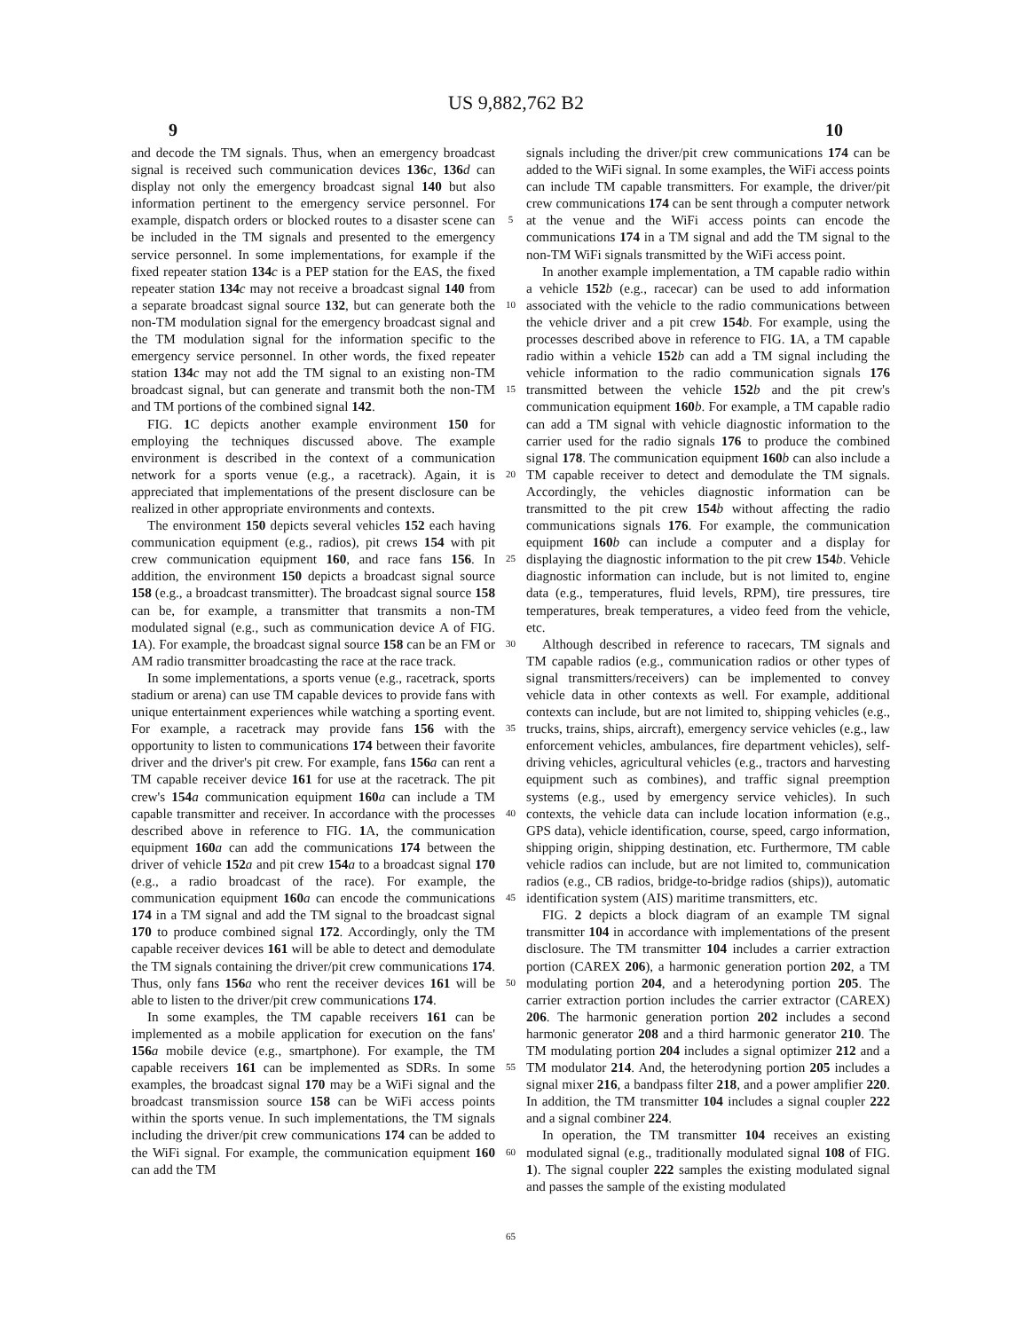US 9,882,762 B2
9 10
and decode the TM signals. Thus, when an emergency broadcast signal is received such communication devices 136 c, 136 d can display not only the emergency broadcast signal 140 but also information pertinent to the emergency service personnel. For example, dispatch orders or blocked routes to a disaster scene can be included in the TM signals and presented to the emergency service personnel. In some implementations, for example if the fixed repeater station 134 c is a PEP station for the EAS, the fixed repeater station 134 c may not receive a broadcast signal 140 from a separate broadcast signal source 132, but can generate both the non-TM modulation signal for the emergency broadcast signal and the TM modulation signal for the information specific to the emergency service personnel. In other words, the fixed repeater station 134 c may not add the TM signal to an existing non-TM broadcast signal, but can generate and transmit both the non-TM and TM portions of the combined signal 142.
FIG. 1 C depicts another example environment 150 for employing the techniques discussed above. The example environment is described in the context of a communication network for a sports venue (e.g., a racetrack). Again, it is appreciated that implementations of the present disclosure can be realized in other appropriate environments and contexts.
The environment 150 depicts several vehicles 152 each having communication equipment (e.g., radios), pit crews 154 with pit crew communication equipment 160, and race fans 156. In addition, the environment 150 depicts a broadcast signal source 158 (e.g., a broadcast transmitter). The broadcast signal source 158 can be, for example, a transmitter that transmits a non-TM modulated signal (e.g., such as communication device A of FIG. 1 A). For example, the broadcast signal source 158 can be an FM or AM radio transmitter broadcasting the race at the race track.
In some implementations, a sports venue (e.g., racetrack, sports stadium or arena) can use TM capable devices to provide fans with unique entertainment experiences while watching a sporting event. For example, a racetrack may provide fans 156 with the opportunity to listen to communications 174 between their favorite driver and the driver's pit crew. For example, fans 156 a can rent a TM capable receiver device 161 for use at the racetrack. The pit crew's 154 a communication equipment 160 a can include a TM capable transmitter and receiver. In accordance with the processes described above in reference to FIG. 1 A, the communication equipment 160 a can add the communications 174 between the driver of vehicle 152 a and pit crew 154 a to a broadcast signal 170 (e.g., a radio broadcast of the race). For example, the communication equipment 160 a can encode the communications 174 in a TM signal and add the TM signal to the broadcast signal 170 to produce combined signal 172. Accordingly, only the TM capable receiver devices 161 will be able to detect and demodulate the TM signals containing the driver/pit crew communications 174. Thus, only fans 156 a who rent the receiver devices 161 will be able to listen to the driver/pit crew communications 174.
In some examples, the TM capable receivers 161 can be implemented as a mobile application for execution on the fans' 156 a mobile device (e.g., smartphone). For example, the TM capable receivers 161 can be implemented as SDRs. In some examples, the broadcast signal 170 may be a WiFi signal and the broadcast transmission source 158 can be WiFi access points within the sports venue. In such implementations, the TM signals including the driver/pit crew communications 174 can be added to the WiFi signal. For example, the communication equipment 160 can add the TM
5
10
15
20
25
30
35
40
45
50
55
60
65
signals including the driver/pit crew communications 174 can be added to the WiFi signal. In some examples, the WiFi access points can include TM capable transmitters. For example, the driver/pit crew communications 174 can be sent through a computer network at the venue and the WiFi access points can encode the communications 174 in a TM signal and add the TM signal to the non-TM WiFi signals transmitted by the WiFi access point.
In another example implementation, a TM capable radio within a vehicle 152 b (e.g., racecar) can be used to add information associated with the vehicle to the radio communications between the vehicle driver and a pit crew 154 b. For example, using the processes described above in reference to FIG. 1 A, a TM capable radio within a vehicle 152 b can add a TM signal including the vehicle information to the radio communication signals 176 transmitted between the vehicle 152 b and the pit crew's communication equipment 160 b. For example, a TM capable radio can add a TM signal with vehicle diagnostic information to the carrier used for the radio signals 176 to produce the combined signal 178. The communication equipment 160 b can also include a TM capable receiver to detect and demodulate the TM signals. Accordingly, the vehicles diagnostic information can be transmitted to the pit crew 154 b without affecting the radio communications signals 176. For example, the communication equipment 160 b can include a computer and a display for displaying the diagnostic information to the pit crew 154 b. Vehicle diagnostic information can include, but is not limited to, engine data (e.g., temperatures, fluid levels, RPM), tire pressures, tire temperatures, break temperatures, a video feed from the vehicle, etc.
Although described in reference to racecars, TM signals and TM capable radios (e.g., communication radios or other types of signal transmitters/receivers) can be implemented to convey vehicle data in other contexts as well. For example, additional contexts can include, but are not limited to, shipping vehicles (e.g., trucks, trains, ships, aircraft), emergency service vehicles (e.g., law enforcement vehicles, ambulances, fire department vehicles), self-driving vehicles, agricultural vehicles (e.g., tractors and harvesting equipment such as combines), and traffic signal preemption systems (e.g., used by emergency service vehicles). In such contexts, the vehicle data can include location information (e.g., GPS data), vehicle identification, course, speed, cargo information, shipping origin, shipping destination, etc. Furthermore, TM cable vehicle radios can include, but are not limited to, communication radios (e.g., CB radios, bridge-to-bridge radios (ships)), automatic identification system (AIS) maritime transmitters, etc.
FIG. 2 depicts a block diagram of an example TM signal transmitter 104 in accordance with implementations of the present disclosure. The TM transmitter 104 includes a carrier extraction portion (CAREX 206), a harmonic generation portion 202, a TM modulating portion 204, and a heterodyning portion 205. The carrier extraction portion includes the carrier extractor (CAREX) 206. The harmonic generation portion 202 includes a second harmonic generator 208 and a third harmonic generator 210. The TM modulating portion 204 includes a signal optimizer 212 and a TM modulator 214. And, the heterodyning portion 205 includes a signal mixer 216, a bandpass filter 218, and a power amplifier 220. In addition, the TM transmitter 104 includes a signal coupler 222 and a signal combiner 224.
In operation, the TM transmitter 104 receives an existing modulated signal (e.g., traditionally modulated signal 108 of FIG. 1). The signal coupler 222 samples the existing modulated signal and passes the sample of the existing modulated